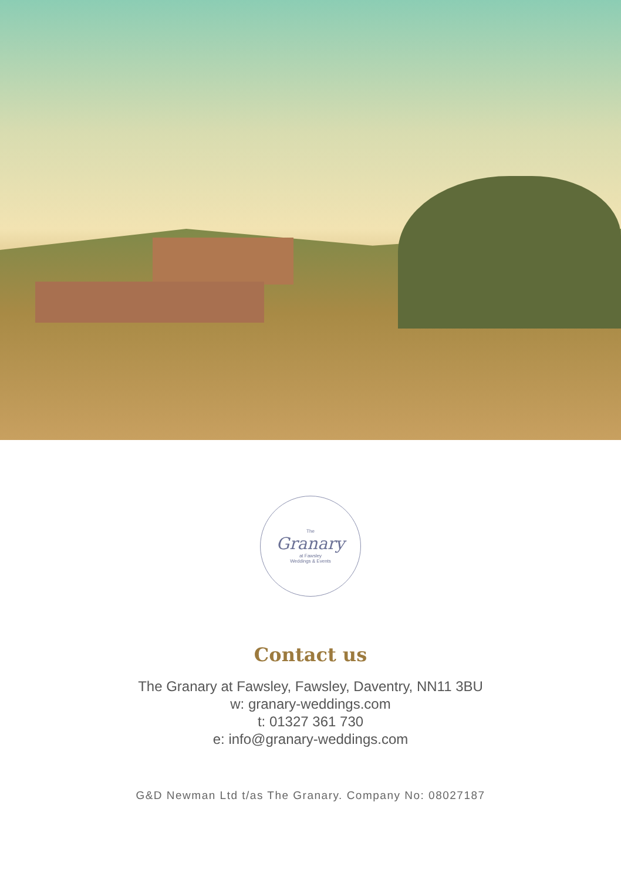The
Granary
at Fawsley
Weddings & Events
Contact us
The Granary at Fawsley, Fawsley, Daventry, NN11 3BU
w: granary-weddings.com
t: 01327 361 730
e: info@granary-weddings.com
G&D Newman Ltd t/as The Granary. Company No: 08027187